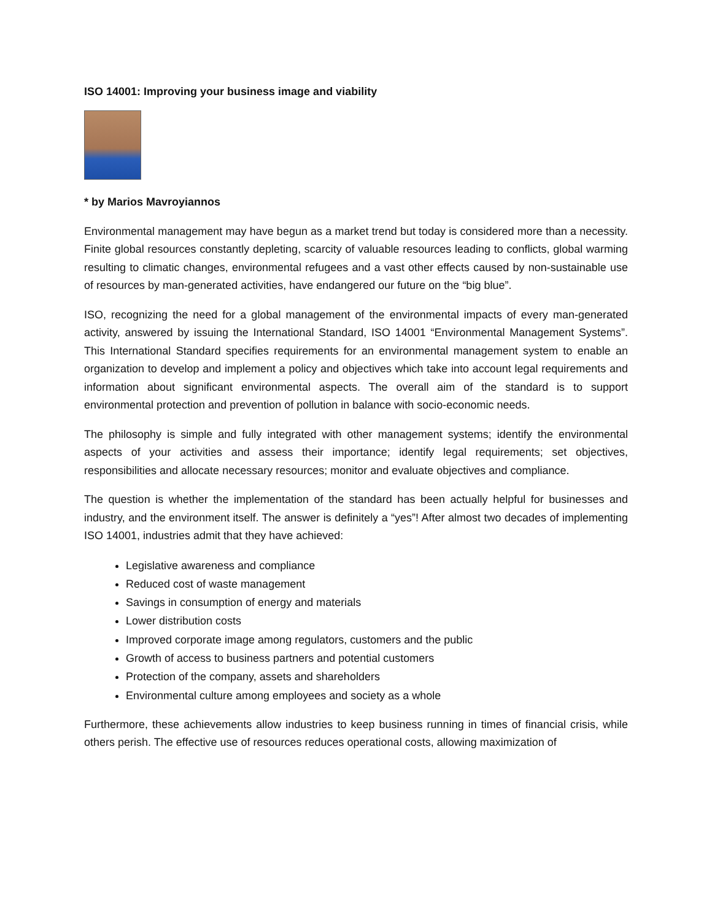ISO 14001: Improving your business image and viability
* by Marios Mavroyiannos
Environmental management may have begun as a market trend but today is considered more than a necessity. Finite global resources constantly depleting, scarcity of valuable resources leading to conflicts, global warming resulting to climatic changes, environmental refugees and a vast other effects caused by non-sustainable use of resources by man-generated activities, have endangered our future on the “big blue”.
ISO, recognizing the need for a global management of the environmental impacts of every man-generated activity, answered by issuing the International Standard, ISO 14001 “Environmental Management Systems”. This International Standard specifies requirements for an environmental management system to enable an organization to develop and implement a policy and objectives which take into account legal requirements and information about significant environmental aspects. The overall aim of the standard is to support environmental protection and prevention of pollution in balance with socio-economic needs.
The philosophy is simple and fully integrated with other management systems; identify the environmental aspects of your activities and assess their importance; identify legal requirements; set objectives, responsibilities and allocate necessary resources; monitor and evaluate objectives and compliance.
The question is whether the implementation of the standard has been actually helpful for businesses and industry, and the environment itself. The answer is definitely a “yes”! After almost two decades of implementing ISO 14001, industries admit that they have achieved:
Legislative awareness and compliance
Reduced cost of waste management
Savings in consumption of energy and materials
Lower distribution costs
Improved corporate image among regulators, customers and the public
Growth of access to business partners and potential customers
Protection of the company, assets and shareholders
Environmental culture among employees and society as a whole
Furthermore, these achievements allow industries to keep business running in times of financial crisis, while others perish. The effective use of resources reduces operational costs, allowing maximization of